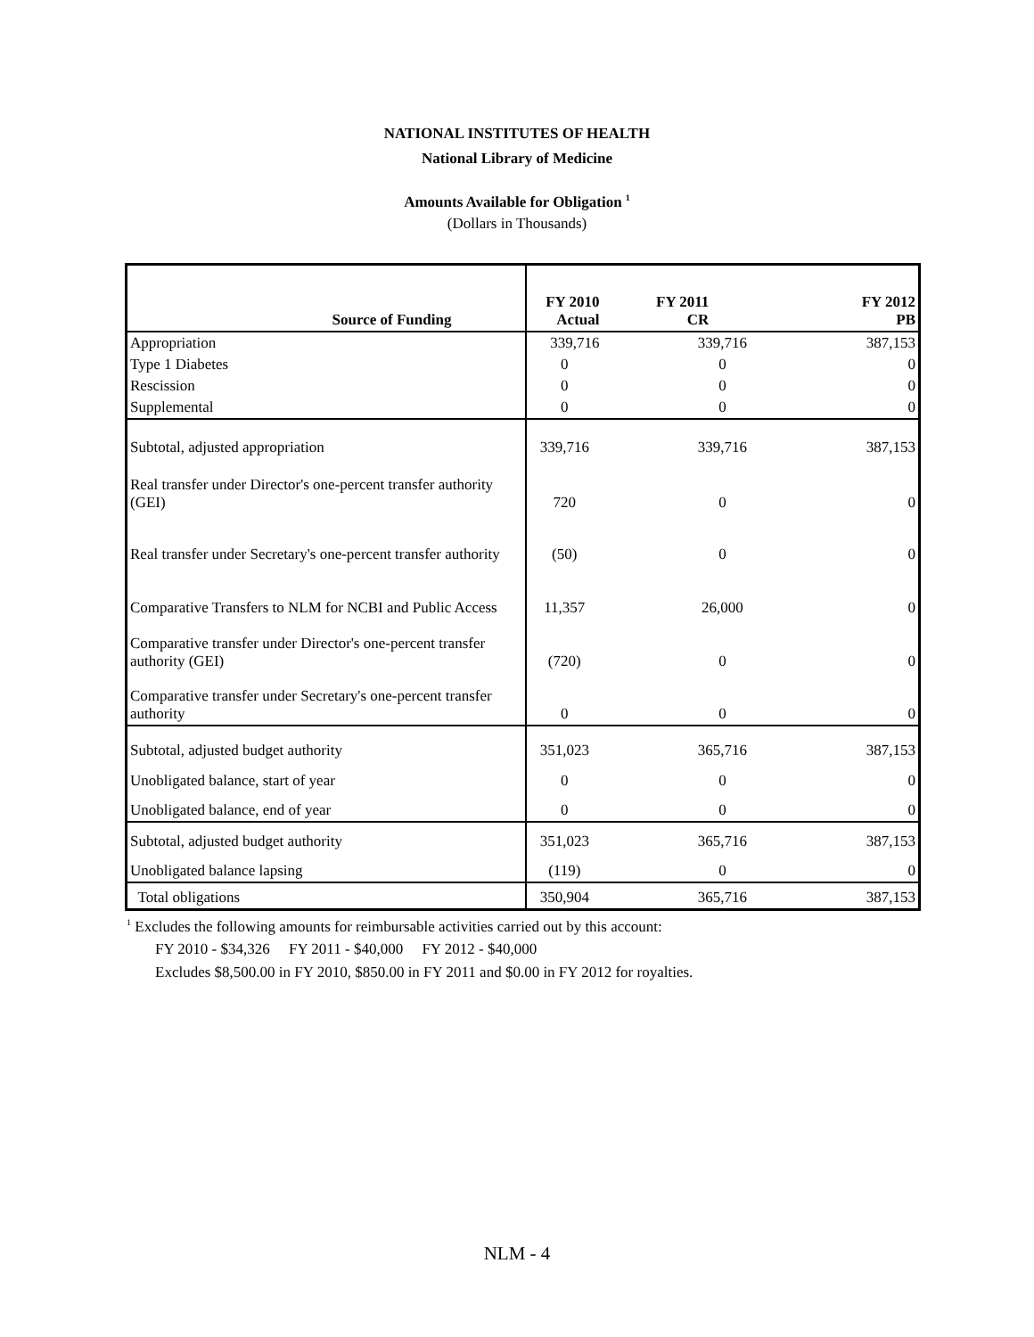NATIONAL INSTITUTES OF HEALTH
National Library of Medicine
Amounts Available for Obligation <sup>1</sup>
(Dollars in Thousands)
| Source of Funding | FY 2010 Actual | FY 2011 CR | FY 2012 PB |
| --- | --- | --- | --- |
| Appropriation | 339,716 | 339,716 | 387,153 |
| Type 1 Diabetes | 0 | 0 | 0 |
| Rescission | 0 | 0 | 0 |
| Supplemental | 0 | 0 | 0 |
| Subtotal, adjusted appropriation | 339,716 | 339,716 | 387,153 |
| Real transfer under Director's one-percent transfer authority (GEI) | 720 | 0 | 0 |
| Real transfer under Secretary's one-percent transfer authority | (50) | 0 | 0 |
| Comparative Transfers to NLM for NCBI and Public Access | 11,357 | 26,000 | 0 |
| Comparative transfer under Director's one-percent transfer authority (GEI) | (720) | 0 | 0 |
| Comparative transfer under Secretary's one-percent transfer authority | 0 | 0 | 0 |
| Subtotal, adjusted budget authority | 351,023 | 365,716 | 387,153 |
| Unobligated balance, start of year | 0 | 0 | 0 |
| Unobligated balance, end of year | 0 | 0 | 0 |
| Subtotal, adjusted budget authority | 351,023 | 365,716 | 387,153 |
| Unobligated balance lapsing | (119) | 0 | 0 |
| Total obligations | 350,904 | 365,716 | 387,153 |
<sup>1</sup> Excludes the following amounts for reimbursable activities carried out by this account:
FY 2010 - $34,326 FY 2011 - $40,000 FY 2012 - $40,000
Excludes $8,500.00 in FY 2010, $850.00 in FY 2011 and $0.00 in FY 2012 for royalties.
NLM - 4